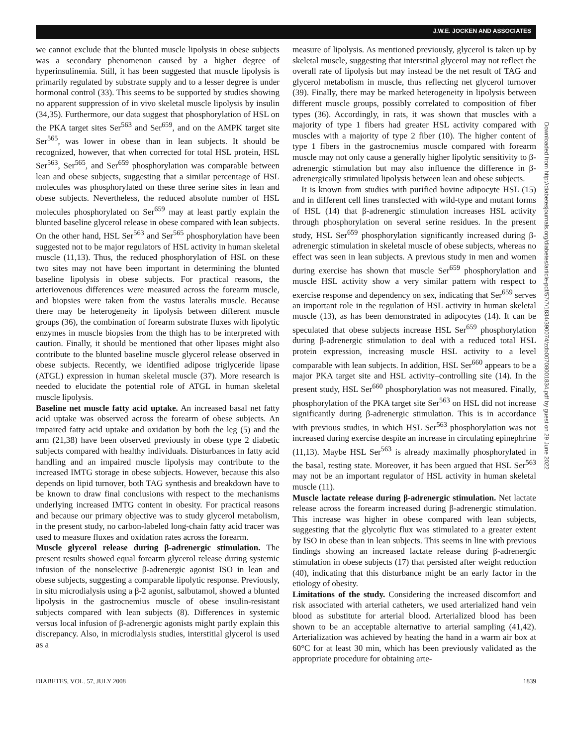J.W.E. JOCKEN AND ASSOCIATES
Downloaded from http://diabetesjournals.org/diabetes/article-pdf/57/7/1834/390074/zdb00708001834.pdf by guest on 29 June 2022
we cannot exclude that the blunted muscle lipolysis in obese subjects was a secondary phenomenon caused by a higher degree of hyperinsulinemia. Still, it has been suggested that muscle lipolysis is primarily regulated by substrate supply and to a lesser degree is under hormonal control (33). This seems to be supported by studies showing no apparent suppression of in vivo skeletal muscle lipolysis by insulin (34,35). Furthermore, our data suggest that phosphorylation of HSL on the PKA target sites Ser<sup>563</sup> and Ser<sup>659</sup>, and on the AMPK target site Ser<sup>565</sup>, was lower in obese than in lean subjects. It should be recognized, however, that when corrected for total HSL protein, HSL Ser<sup>563</sup>, Ser<sup>565</sup>, and Ser<sup>659</sup> phosphorylation was comparable between lean and obese subjects, suggesting that a similar percentage of HSL molecules was phosphorylated on these three serine sites in lean and obese subjects. Nevertheless, the reduced absolute number of HSL molecules phosphorylated on Ser<sup>659</sup> may at least partly explain the blunted baseline glycerol release in obese compared with lean subjects. On the other hand, HSL Ser<sup>563</sup> and Ser<sup>565</sup> phosphorylation have been suggested not to be major regulators of HSL activity in human skeletal muscle (11,13). Thus, the reduced phosphorylation of HSL on these two sites may not have been important in determining the blunted baseline lipolysis in obese subjects. For practical reasons, the arteriovenous differences were measured across the forearm muscle, and biopsies were taken from the vastus lateralis muscle. Because there may be heterogeneity in lipolysis between different muscle groups (36), the combination of forearm substrate fluxes with lipolytic enzymes in muscle biopsies from the thigh has to be interpreted with caution. Finally, it should be mentioned that other lipases might also contribute to the blunted baseline muscle glycerol release observed in obese subjects. Recently, we identified adipose triglyceride lipase (ATGL) expression in human skeletal muscle (37). More research is needed to elucidate the potential role of ATGL in human skeletal muscle lipolysis.
Baseline net muscle fatty acid uptake. An increased basal net fatty acid uptake was observed across the forearm of obese subjects. An impaired fatty acid uptake and oxidation by both the leg (5) and the arm (21,38) have been observed previously in obese type 2 diabetic subjects compared with healthy individuals. Disturbances in fatty acid handling and an impaired muscle lipolysis may contribute to the increased IMTG storage in obese subjects. However, because this also depends on lipid turnover, both TAG synthesis and breakdown have to be known to draw final conclusions with respect to the mechanisms underlying increased IMTG content in obesity. For practical reasons and because our primary objective was to study glycerol metabolism, in the present study, no carbon-labeled long-chain fatty acid tracer was used to measure fluxes and oxidation rates across the forearm.
Muscle glycerol release during β-adrenergic stimulation. The present results showed equal forearm glycerol release during systemic infusion of the nonselective β-adrenergic agonist ISO in lean and obese subjects, suggesting a comparable lipolytic response. Previously, in situ microdialysis using a β-2 agonist, salbutamol, showed a blunted lipolysis in the gastrocnemius muscle of obese insulin-resistant subjects compared with lean subjects (8). Differences in systemic versus local infusion of β-adrenergic agonists might partly explain this discrepancy. Also, in microdialysis studies, interstitial glycerol is used as a
measure of lipolysis. As mentioned previously, glycerol is taken up by skeletal muscle, suggesting that interstitial glycerol may not reflect the overall rate of lipolysis but may instead be the net result of TAG and glycerol metabolism in muscle, thus reflecting net glycerol turnover (39). Finally, there may be marked heterogeneity in lipolysis between different muscle groups, possibly correlated to composition of fiber types (36). Accordingly, in rats, it was shown that muscles with a majority of type 1 fibers had greater HSL activity compared with muscles with a majority of type 2 fiber (10). The higher content of type 1 fibers in the gastrocnemius muscle compared with forearm muscle may not only cause a generally higher lipolytic sensitivity to β-adrenergic stimulation but may also influence the difference in β-adrenergically stimulated lipolysis between lean and obese subjects.
It is known from studies with purified bovine adipocyte HSL (15) and in different cell lines transfected with wild-type and mutant forms of HSL (14) that β-adrenergic stimulation increases HSL activity through phosphorylation on several serine residues. In the present study, HSL Ser<sup>659</sup> phosphorylation significantly increased during β-adrenergic stimulation in skeletal muscle of obese subjects, whereas no effect was seen in lean subjects. A previous study in men and women during exercise has shown that muscle Ser<sup>659</sup> phosphorylation and muscle HSL activity show a very similar pattern with respect to exercise response and dependency on sex, indicating that Ser<sup>659</sup> serves an important role in the regulation of HSL activity in human skeletal muscle (13), as has been demonstrated in adipocytes (14). It can be speculated that obese subjects increase HSL Ser<sup>659</sup> phosphorylation during β-adrenergic stimulation to deal with a reduced total HSL protein expression, increasing muscle HSL activity to a level comparable with lean subjects. In addition, HSL Ser<sup>660</sup> appears to be a major PKA target site and HSL activity–controlling site (14). In the present study, HSL Ser<sup>660</sup> phosphorylation was not measured. Finally, phosphorylation of the PKA target site Ser<sup>563</sup> on HSL did not increase significantly during β-adrenergic stimulation. This is in accordance with previous studies, in which HSL Ser<sup>563</sup> phosphorylation was not increased during exercise despite an increase in circulating epinephrine (11,13). Maybe HSL Ser<sup>563</sup> is already maximally phosphorylated in the basal, resting state. Moreover, it has been argued that HSL Ser<sup>563</sup> may not be an important regulator of HSL activity in human skeletal muscle (11).
Muscle lactate release during β-adrenergic stimulation. Net lactate release across the forearm increased during β-adrenergic stimulation. This increase was higher in obese compared with lean subjects, suggesting that the glycolytic flux was stimulated to a greater extent by ISO in obese than in lean subjects. This seems in line with previous findings showing an increased lactate release during β-adrenergic stimulation in obese subjects (17) that persisted after weight reduction (40), indicating that this disturbance might be an early factor in the etiology of obesity.
Limitations of the study. Considering the increased discomfort and risk associated with arterial catheters, we used arterialized hand vein blood as substitute for arterial blood. Arterialized blood has been shown to be an acceptable alternative to arterial sampling (41,42). Arterialization was achieved by heating the hand in a warm air box at 60°C for at least 30 min, which has been previously validated as the appropriate procedure for obtaining arte-
DIABETES, VOL. 57, JULY 2008 1839